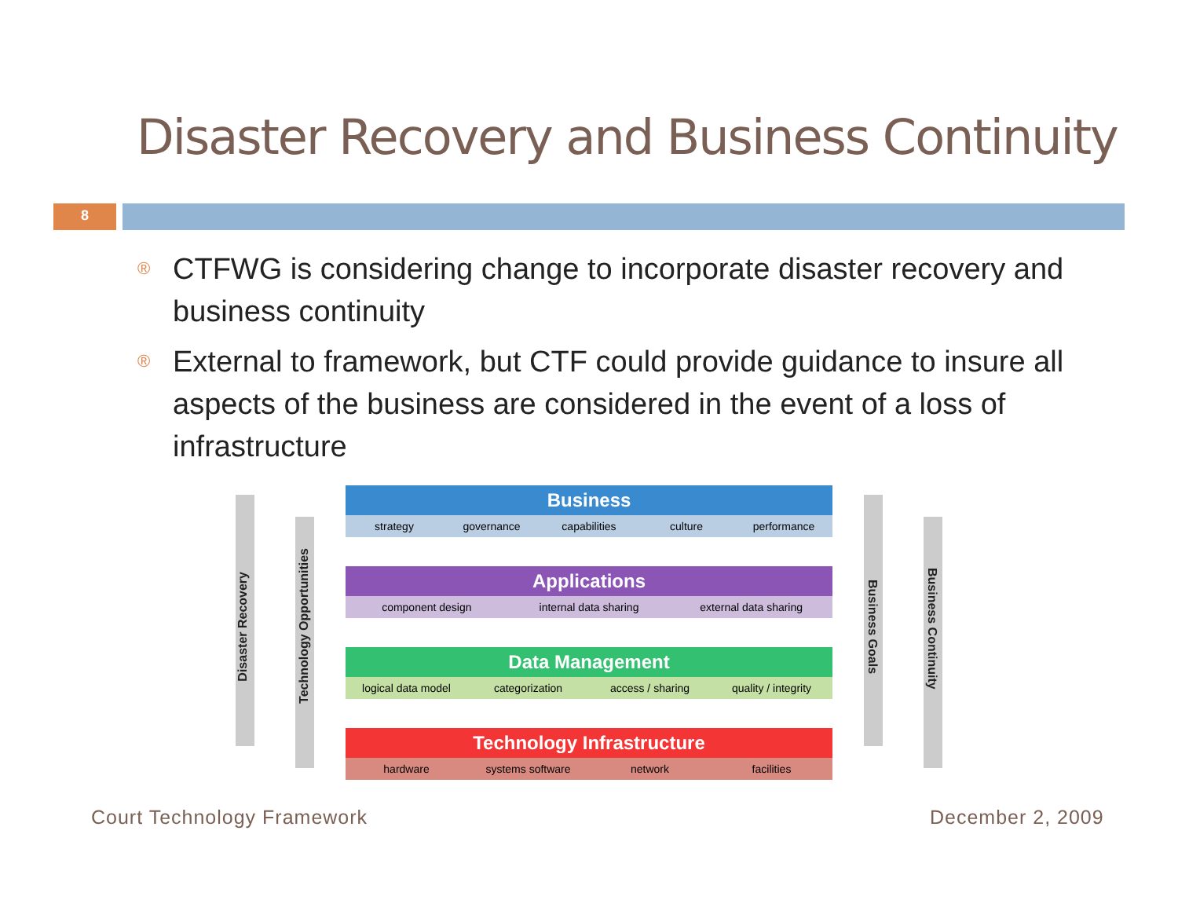Disaster Recovery and Business Continuity
8
® CTFWG is considering change to incorporate disaster recovery and business continuity
® External to framework, but CTF could provide guidance to insure all aspects of the business are considered in the event of a loss of infrastructure
Disaster Recovery
Technology Opportunities
Business Goals
Business Continuity
Business
strategy governance capabilities culture performance
Applications
component design internal data sharing external data sharing
Data Management
logical data model categorization access / sharing quality / integrity
Technology Infrastructure
hardware systems software network facilities
Court Technology Framework December 2, 2009